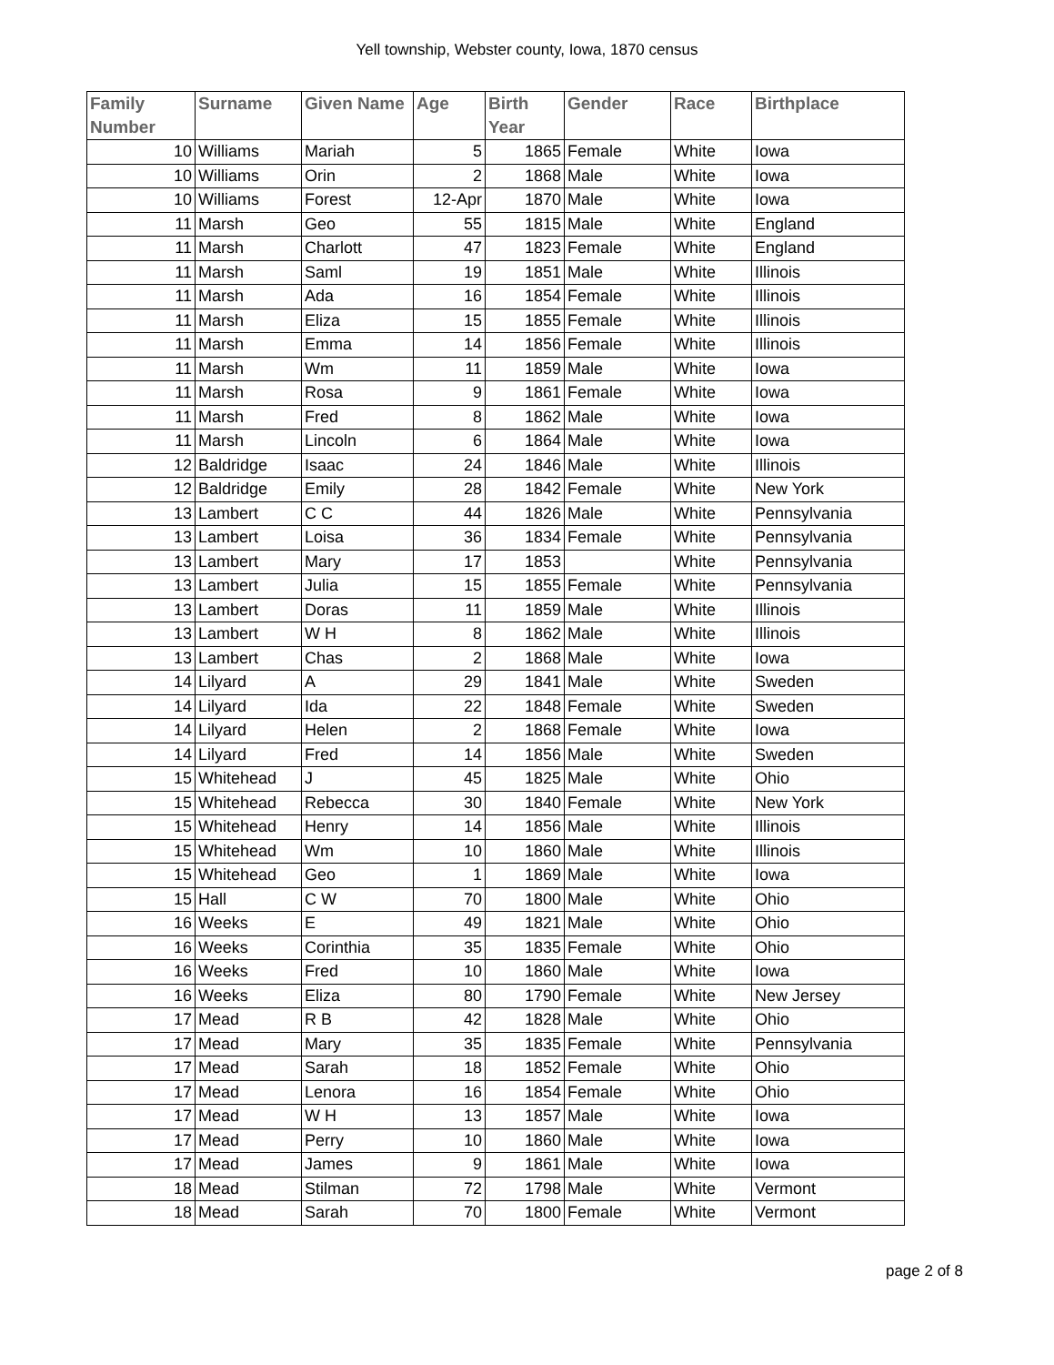Yell township, Webster county, Iowa, 1870 census
| Family Number | Surname | Given Name | Age | Birth Year | Gender | Race | Birthplace |
| --- | --- | --- | --- | --- | --- | --- | --- |
| 10 | Williams | Mariah | 5 | 1865 | Female | White | Iowa |
| 10 | Williams | Orin | 2 | 1868 | Male | White | Iowa |
| 10 | Williams | Forest | 12-Apr | 1870 | Male | White | Iowa |
| 11 | Marsh | Geo | 55 | 1815 | Male | White | England |
| 11 | Marsh | Charlott | 47 | 1823 | Female | White | England |
| 11 | Marsh | Saml | 19 | 1851 | Male | White | Illinois |
| 11 | Marsh | Ada | 16 | 1854 | Female | White | Illinois |
| 11 | Marsh | Eliza | 15 | 1855 | Female | White | Illinois |
| 11 | Marsh | Emma | 14 | 1856 | Female | White | Illinois |
| 11 | Marsh | Wm | 11 | 1859 | Male | White | Iowa |
| 11 | Marsh | Rosa | 9 | 1861 | Female | White | Iowa |
| 11 | Marsh | Fred | 8 | 1862 | Male | White | Iowa |
| 11 | Marsh | Lincoln | 6 | 1864 | Male | White | Iowa |
| 12 | Baldridge | Isaac | 24 | 1846 | Male | White | Illinois |
| 12 | Baldridge | Emily | 28 | 1842 | Female | White | New York |
| 13 | Lambert | C C | 44 | 1826 | Male | White | Pennsylvania |
| 13 | Lambert | Loisa | 36 | 1834 | Female | White | Pennsylvania |
| 13 | Lambert | Mary | 17 | 1853 | | White | Pennsylvania |
| 13 | Lambert | Julia | 15 | 1855 | Female | White | Pennsylvania |
| 13 | Lambert | Doras | 11 | 1859 | Male | White | Illinois |
| 13 | Lambert | W H | 8 | 1862 | Male | White | Illinois |
| 13 | Lambert | Chas | 2 | 1868 | Male | White | Iowa |
| 14 | Lilyard | A | 29 | 1841 | Male | White | Sweden |
| 14 | Lilyard | Ida | 22 | 1848 | Female | White | Sweden |
| 14 | Lilyard | Helen | 2 | 1868 | Female | White | Iowa |
| 14 | Lilyard | Fred | 14 | 1856 | Male | White | Sweden |
| 15 | Whitehead | J | 45 | 1825 | Male | White | Ohio |
| 15 | Whitehead | Rebecca | 30 | 1840 | Female | White | New York |
| 15 | Whitehead | Henry | 14 | 1856 | Male | White | Illinois |
| 15 | Whitehead | Wm | 10 | 1860 | Male | White | Illinois |
| 15 | Whitehead | Geo | 1 | 1869 | Male | White | Iowa |
| 15 | Hall | C W | 70 | 1800 | Male | White | Ohio |
| 16 | Weeks | E | 49 | 1821 | Male | White | Ohio |
| 16 | Weeks | Corinthia | 35 | 1835 | Female | White | Ohio |
| 16 | Weeks | Fred | 10 | 1860 | Male | White | Iowa |
| 16 | Weeks | Eliza | 80 | 1790 | Female | White | New Jersey |
| 17 | Mead | R B | 42 | 1828 | Male | White | Ohio |
| 17 | Mead | Mary | 35 | 1835 | Female | White | Pennsylvania |
| 17 | Mead | Sarah | 18 | 1852 | Female | White | Ohio |
| 17 | Mead | Lenora | 16 | 1854 | Female | White | Ohio |
| 17 | Mead | W H | 13 | 1857 | Male | White | Iowa |
| 17 | Mead | Perry | 10 | 1860 | Male | White | Iowa |
| 17 | Mead | James | 9 | 1861 | Male | White | Iowa |
| 18 | Mead | Stilman | 72 | 1798 | Male | White | Vermont |
| 18 | Mead | Sarah | 70 | 1800 | Female | White | Vermont |
page 2 of 8